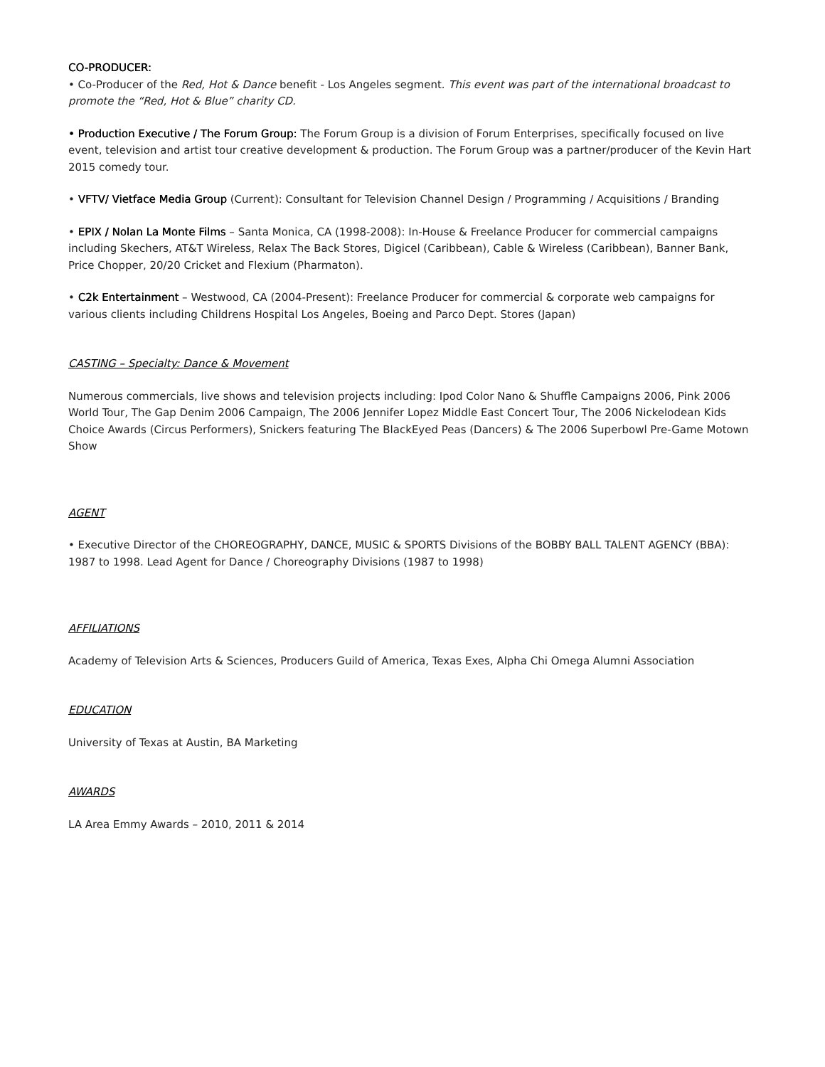CO-PRODUCER:
• Co-Producer of the Red, Hot & Dance benefit - Los Angeles segment. This event was part of the international broadcast to promote the “Red, Hot & Blue” charity CD.
• Production Executive / The Forum Group: The Forum Group is a division of Forum Enterprises, specifically focused on live event, television and artist tour creative development & production. The Forum Group was a partner/producer of the Kevin Hart 2015 comedy tour.
• VFTV/ Vietface Media Group (Current): Consultant for Television Channel Design / Programming / Acquisitions / Branding
• EPIX / Nolan La Monte Films – Santa Monica, CA (1998-2008): In-House & Freelance Producer for commercial campaigns including Skechers, AT&T Wireless, Relax The Back Stores, Digicel (Caribbean), Cable & Wireless (Caribbean), Banner Bank, Price Chopper, 20/20 Cricket and Flexium (Pharmaton).
• C2k Entertainment – Westwood, CA (2004-Present): Freelance Producer for commercial & corporate web campaigns for various clients including Childrens Hospital Los Angeles, Boeing and Parco Dept. Stores (Japan)
CASTING – Specialty: Dance & Movement
Numerous commercials, live shows and television projects including: Ipod Color Nano & Shuffle Campaigns 2006, Pink 2006 World Tour, The Gap Denim 2006 Campaign, The 2006 Jennifer Lopez Middle East Concert Tour, The 2006 Nickelodean Kids Choice Awards (Circus Performers), Snickers featuring The BlackEyed Peas (Dancers) & The 2006 Superbowl Pre-Game Motown Show
AGENT
• Executive Director of the CHOREOGRAPHY, DANCE, MUSIC & SPORTS Divisions of the BOBBY BALL TALENT AGENCY (BBA): 1987 to 1998. Lead Agent for Dance / Choreography Divisions (1987 to 1998)
AFFILIATIONS
Academy of Television Arts & Sciences, Producers Guild of America, Texas Exes, Alpha Chi Omega Alumni Association
EDUCATION
University of Texas at Austin, BA Marketing
AWARDS
LA Area Emmy Awards – 2010, 2011 & 2014